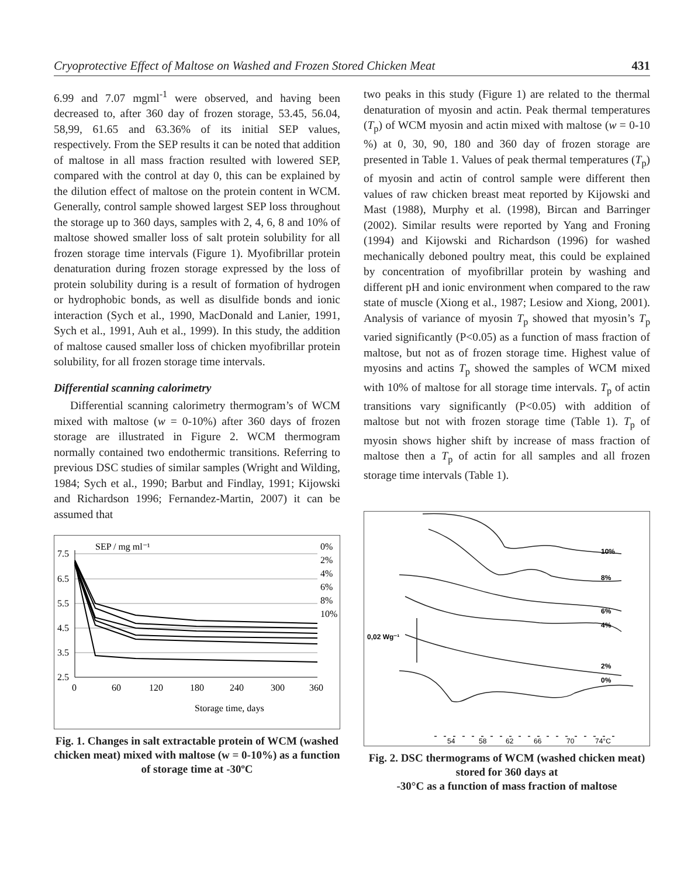Cryoprotective Effect of Maltose on Washed and Frozen Stored Chicken Meat 431
6.99 and 7.07 mgml<sup>-1</sup> were observed, and having been decreased to, after 360 day of frozen storage, 53.45, 56.04, 58,99, 61.65 and 63.36% of its initial SEP values, respectively. From the SEP results it can be noted that addition of maltose in all mass fraction resulted with lowered SEP, compared with the control at day 0, this can be explained by the dilution effect of maltose on the protein content in WCM. Generally, control sample showed largest SEP loss throughout the storage up to 360 days, samples with 2, 4, 6, 8 and 10% of maltose showed smaller loss of salt protein solubility for all frozen storage time intervals (Figure 1). Myofibrillar protein denaturation during frozen storage expressed by the loss of protein solubility during is a result of formation of hydrogen or hydrophobic bonds, as well as disulfide bonds and ionic interaction (Sych et al., 1990, MacDonald and Lanier, 1991, Sych et al., 1991, Auh et al., 1999). In this study, the addition of maltose caused smaller loss of chicken myofibrillar protein solubility, for all frozen storage time intervals.
Differential scanning calorimetry
Differential scanning calorimetry thermogram’s of WCM mixed with maltose (w = 0-10%) after 360 days of frozen storage are illustrated in Figure 2. WCM thermogram normally contained two endothermic transitions. Referring to previous DSC studies of similar samples (Wright and Wilding, 1984; Sych et al., 1990; Barbut and Findlay, 1991; Kijowski and Richardson 1996; Fernandez-Martin, 2007) it can be assumed that
SEP / mg ml⁻¹
7.5
6.5
5.5
4.5
3.5
2.5
0
60
120
180
240
300
360
Storage time, days
0%
2%
4%
6%
8%
10%
Fig. 1. Changes in salt extractable protein of WCM (washed chicken meat) mixed with maltose (w = 0-10%) as a function of storage time at -30ºC
two peaks in this study (Figure 1) are related to the thermal denaturation of myosin and actin. Peak thermal temperatures (T<sub>p</sub>) of WCM myosin and actin mixed with maltose (w = 0-10 %) at 0, 30, 90, 180 and 360 day of frozen storage are presented in Table 1. Values of peak thermal temperatures (T<sub>p</sub>) of myosin and actin of control sample were different then values of raw chicken breast meat reported by Kijowski and Mast (1988), Murphy et al. (1998), Bircan and Barringer (2002). Similar results were reported by Yang and Froning (1994) and Kijowski and Richardson (1996) for washed mechanically deboned poultry meat, this could be explained by concentration of myofibrillar protein by washing and different pH and ionic environment when compared to the raw state of muscle (Xiong et al., 1987; Lesiow and Xiong, 2001). Analysis of variance of myosin T<sub>p</sub> showed that myosin’s T<sub>p</sub> varied significantly (P<0.05) as a function of mass fraction of maltose, but not as of frozen storage time. Highest value of myosins and actins T<sub>p</sub> showed the samples of WCM mixed with 10% of maltose for all storage time intervals. T<sub>p</sub> of actin transitions vary significantly (P<0.05) with addition of maltose but not with frozen storage time (Table 1). T<sub>p</sub> of myosin shows higher shift by increase of mass fraction of maltose then a T<sub>p</sub> of actin for all samples and all frozen storage time intervals (Table 1).
10%
8%
6%
4%
2%
0%
0,02 Wg⁻¹
54 58 62 66 70 74°C
Fig. 2. DSC thermograms of WCM (washed chicken meat) stored for 360 days at
-30°C as a function of mass fraction of maltose